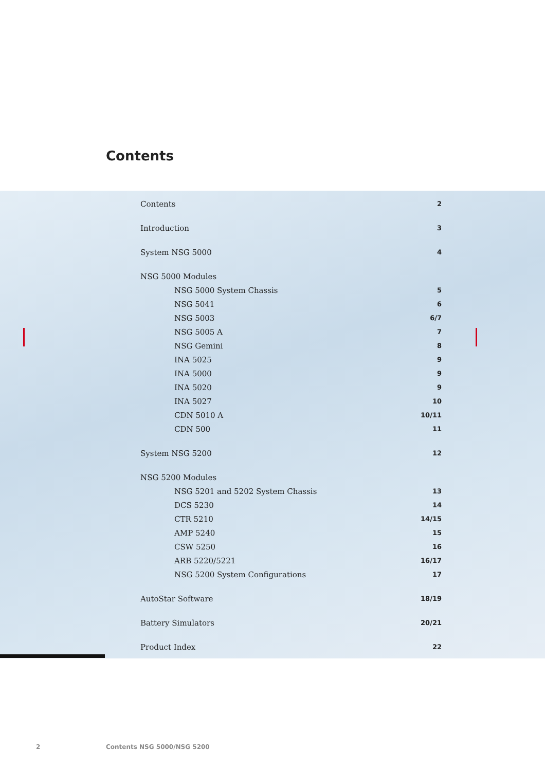Contents
| Contents | 2 |
| Introduction | 3 |
| System NSG 5000 | 4 |
| NSG 5000 Modules | |
| NSG 5000 System Chassis | 5 |
| NSG 5041 | 6 |
| NSG 5003 | 6/7 |
| NSG 5005 A | 7 |
| NSG Gemini | 8 |
| INA 5025 | 9 |
| INA 5000 | 9 |
| INA 5020 | 9 |
| INA 5027 | 10 |
| CDN 5010 A | 10/11 |
| CDN 500 | 11 |
| System NSG 5200 | 12 |
| NSG 5200 Modules | |
| NSG 5201 and 5202 System Chassis | 13 |
| DCS 5230 | 14 |
| CTR 5210 | 14/15 |
| AMP 5240 | 15 |
| CSW 5250 | 16 |
| ARB 5220/5221 | 16/17 |
| NSG 5200 System Configurations | 17 |
| AutoStar Software | 18/19 |
| Battery Simulators | 20/21 |
| Product Index | 22 |
2 Contents NSG 5000/NSG 5200